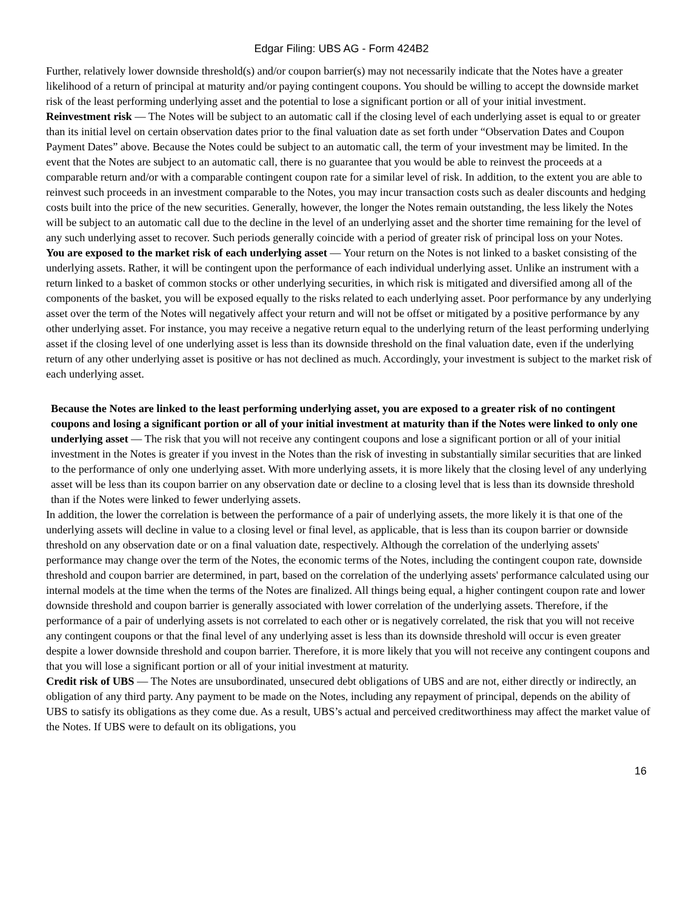Edgar Filing: UBS AG - Form 424B2
Further, relatively lower downside threshold(s) and/or coupon barrier(s) may not necessarily indicate that the Notes have a greater likelihood of a return of principal at maturity and/or paying contingent coupons. You should be willing to accept the downside market risk of the least performing underlying asset and the potential to lose a significant portion or all of your initial investment.
Reinvestment risk — The Notes will be subject to an automatic call if the closing level of each underlying asset is equal to or greater than its initial level on certain observation dates prior to the final valuation date as set forth under “Observation Dates and Coupon Payment Dates” above. Because the Notes could be subject to an automatic call, the term of your investment may be limited. In the event that the Notes are subject to an automatic call, there is no guarantee that you would be able to reinvest the proceeds at a comparable return and/or with a comparable contingent coupon rate for a similar level of risk. In addition, to the extent you are able to reinvest such proceeds in an investment comparable to the Notes, you may incur transaction costs such as dealer discounts and hedging costs built into the price of the new securities. Generally, however, the longer the Notes remain outstanding, the less likely the Notes will be subject to an automatic call due to the decline in the level of an underlying asset and the shorter time remaining for the level of any such underlying asset to recover. Such periods generally coincide with a period of greater risk of principal loss on your Notes.
You are exposed to the market risk of each underlying asset — Your return on the Notes is not linked to a basket consisting of the underlying assets. Rather, it will be contingent upon the performance of each individual underlying asset. Unlike an instrument with a return linked to a basket of common stocks or other underlying securities, in which risk is mitigated and diversified among all of the components of the basket, you will be exposed equally to the risks related to each underlying asset. Poor performance by any underlying asset over the term of the Notes will negatively affect your return and will not be offset or mitigated by a positive performance by any other underlying asset. For instance, you may receive a negative return equal to the underlying return of the least performing underlying asset if the closing level of one underlying asset is less than its downside threshold on the final valuation date, even if the underlying return of any other underlying asset is positive or has not declined as much. Accordingly, your investment is subject to the market risk of each underlying asset.
Because the Notes are linked to the least performing underlying asset, you are exposed to a greater risk of no contingent coupons and losing a significant portion or all of your initial investment at maturity than if the Notes were linked to only one underlying asset — The risk that you will not receive any contingent coupons and lose a significant portion or all of your initial investment in the Notes is greater if you invest in the Notes than the risk of investing in substantially similar securities that are linked to the performance of only one underlying asset. With more underlying assets, it is more likely that the closing level of any underlying asset will be less than its coupon barrier on any observation date or decline to a closing level that is less than its downside threshold than if the Notes were linked to fewer underlying assets.
In addition, the lower the correlation is between the performance of a pair of underlying assets, the more likely it is that one of the underlying assets will decline in value to a closing level or final level, as applicable, that is less than its coupon barrier or downside threshold on any observation date or on a final valuation date, respectively. Although the correlation of the underlying assets' performance may change over the term of the Notes, the economic terms of the Notes, including the contingent coupon rate, downside threshold and coupon barrier are determined, in part, based on the correlation of the underlying assets' performance calculated using our internal models at the time when the terms of the Notes are finalized. All things being equal, a higher contingent coupon rate and lower downside threshold and coupon barrier is generally associated with lower correlation of the underlying assets. Therefore, if the performance of a pair of underlying assets is not correlated to each other or is negatively correlated, the risk that you will not receive any contingent coupons or that the final level of any underlying asset is less than its downside threshold will occur is even greater despite a lower downside threshold and coupon barrier. Therefore, it is more likely that you will not receive any contingent coupons and that you will lose a significant portion or all of your initial investment at maturity.
Credit risk of UBS — The Notes are unsubordinated, unsecured debt obligations of UBS and are not, either directly or indirectly, an obligation of any third party. Any payment to be made on the Notes, including any repayment of principal, depends on the ability of UBS to satisfy its obligations as they come due. As a result, UBS’s actual and perceived creditworthiness may affect the market value of the Notes. If UBS were to default on its obligations, you
16